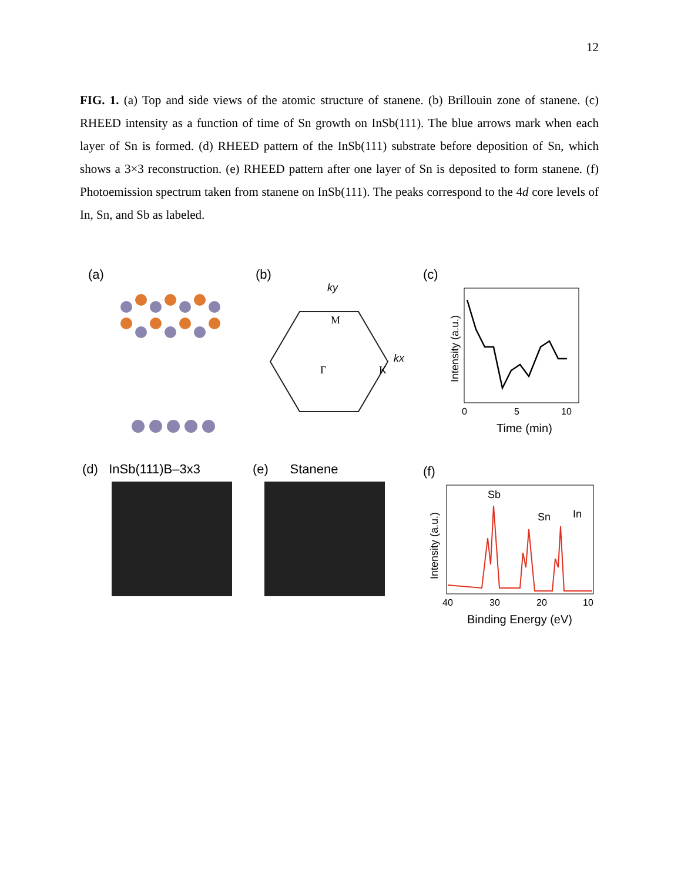12
FIG. 1. (a) Top and side views of the atomic structure of stanene. (b) Brillouin zone of stanene. (c) RHEED intensity as a function of time of Sn growth on InSb(111). The blue arrows mark when each layer of Sn is formed. (d) RHEED pattern of the InSb(111) substrate before deposition of Sn, which shows a 3×3 reconstruction. (e) RHEED pattern after one layer of Sn is deposited to form stanene. (f) Photoemission spectrum taken from stanene on InSb(111). The peaks correspond to the 4d core levels of In, Sn, and Sb as labeled.
(a)
(b)
ky
kx
M
Γ
K
(c)
Intensity (a.u.)
0
5
10
Time (min)
(d) InSb(111)B–3x3 (e) Stanene
(f)
Sb
Sn
In
Intensity (a.u.)
40
30
20
10
Binding Energy (eV)